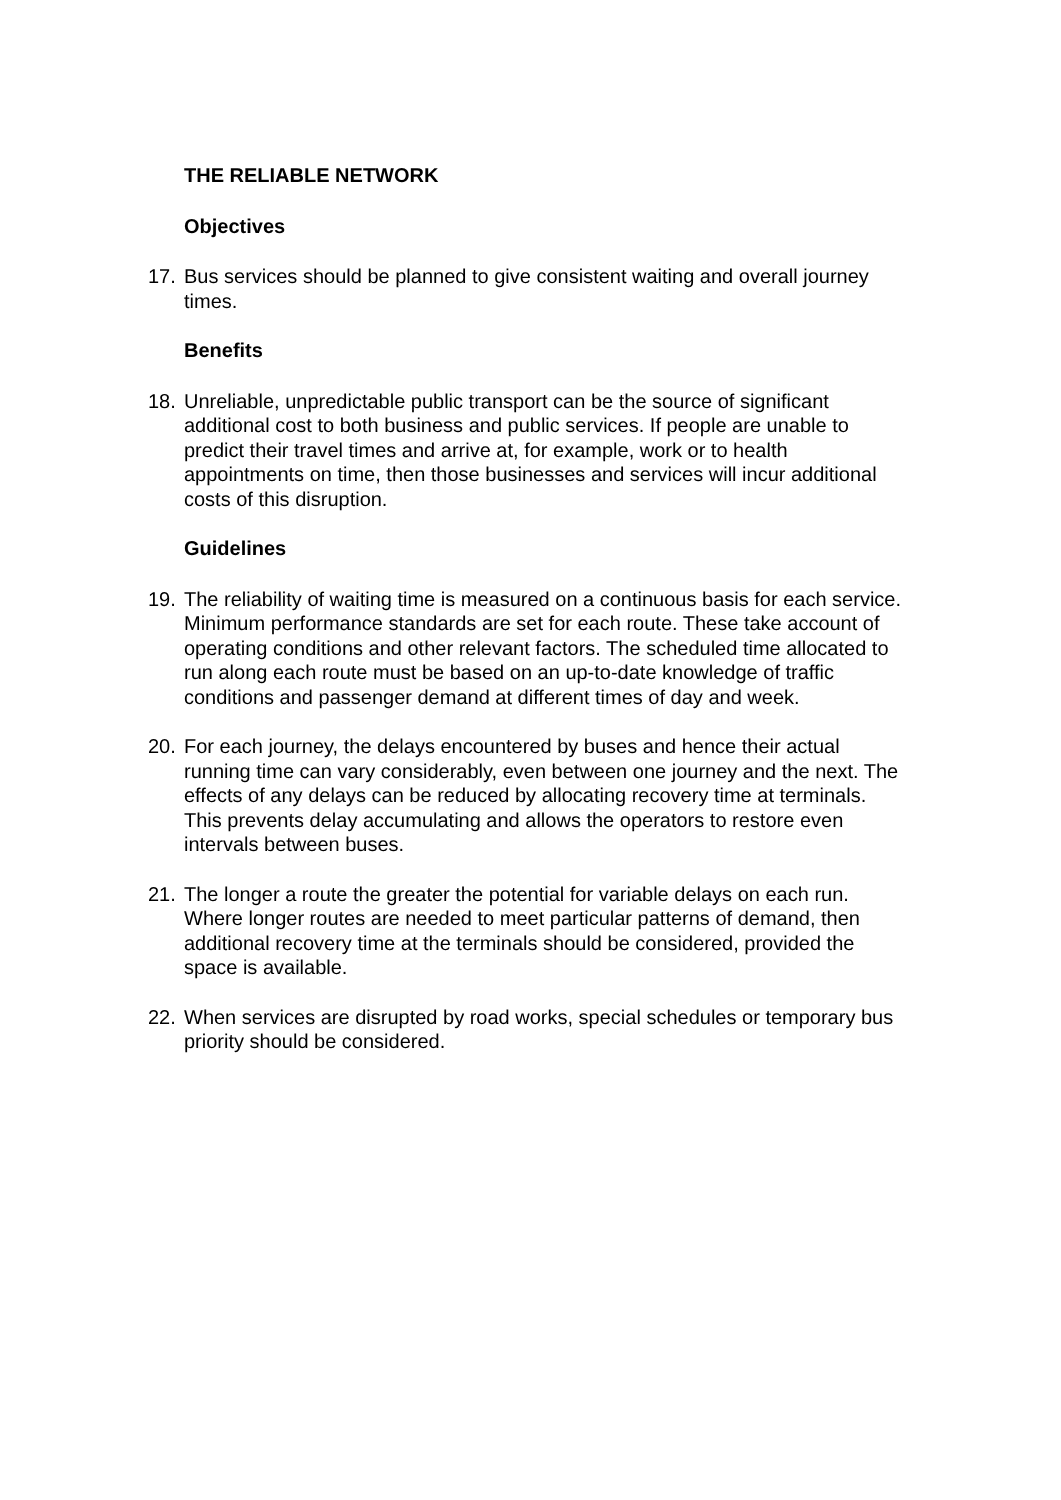THE RELIABLE NETWORK
Objectives
17. Bus services should be planned to give consistent waiting and overall journey times.
Benefits
18. Unreliable, unpredictable public transport can be the source of significant additional cost to both business and public services. If people are unable to predict their travel times and arrive at, for example, work or to health appointments on time, then those businesses and services will incur additional costs of this disruption.
Guidelines
19. The reliability of waiting time is measured on a continuous basis for each service. Minimum performance standards are set for each route. These take account of operating conditions and other relevant factors. The scheduled time allocated to run along each route must be based on an up-to-date knowledge of traffic conditions and passenger demand at different times of day and week.
20. For each journey, the delays encountered by buses and hence their actual running time can vary considerably, even between one journey and the next. The effects of any delays can be reduced by allocating recovery time at terminals. This prevents delay accumulating and allows the operators to restore even intervals between buses.
21. The longer a route the greater the potential for variable delays on each run. Where longer routes are needed to meet particular patterns of demand, then additional recovery time at the terminals should be considered, provided the space is available.
22. When services are disrupted by road works, special schedules or temporary bus priority should be considered.